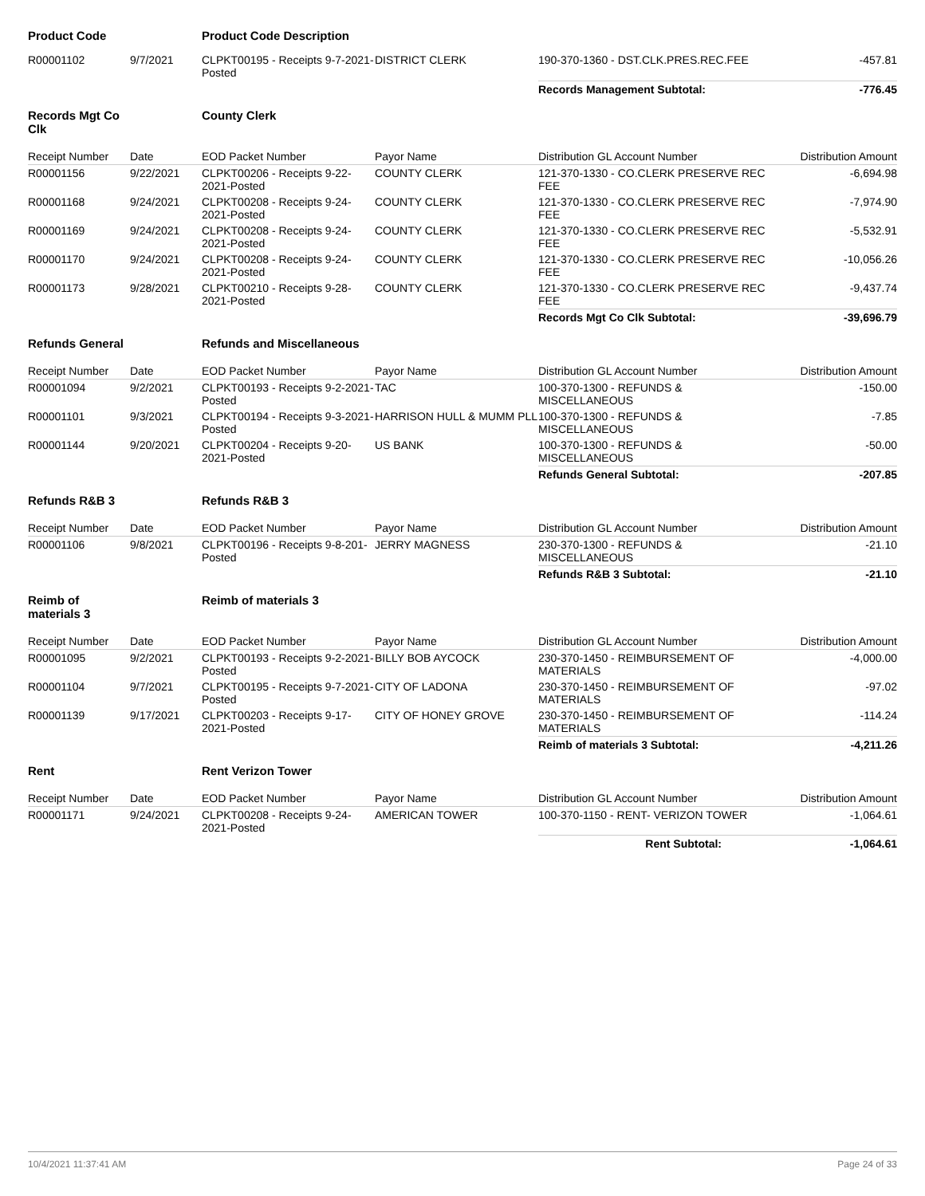| Product Code | | Product Code Description | | | |
| R00001102 | 9/7/2021 | CLPKT00195 - Receipts 9-7-2021-Posted | DISTRICT CLERK | 190-370-1360 - DST.CLK.PRES.REC.FEE | -457.81 |
| | | | | Records Management Subtotal: | -776.45 |
| Records Mgt Co Clk | | County Clerk | | | |
| Receipt Number | Date | EOD Packet Number | Payor Name | Distribution GL Account Number | Distribution Amount |
| R00001156 | 9/22/2021 | CLPKT00206 - Receipts 9-22-2021-Posted | COUNTY CLERK | 121-370-1330 - CO.CLERK PRESERVE REC FEE | -6,694.98 |
| R00001168 | 9/24/2021 | CLPKT00208 - Receipts 9-24-2021-Posted | COUNTY CLERK | 121-370-1330 - CO.CLERK PRESERVE REC FEE | -7,974.90 |
| R00001169 | 9/24/2021 | CLPKT00208 - Receipts 9-24-2021-Posted | COUNTY CLERK | 121-370-1330 - CO.CLERK PRESERVE REC FEE | -5,532.91 |
| R00001170 | 9/24/2021 | CLPKT00208 - Receipts 9-24-2021-Posted | COUNTY CLERK | 121-370-1330 - CO.CLERK PRESERVE REC FEE | -10,056.26 |
| R00001173 | 9/28/2021 | CLPKT00210 - Receipts 9-28-2021-Posted | COUNTY CLERK | 121-370-1330 - CO.CLERK PRESERVE REC FEE | -9,437.74 |
| | | | | Records Mgt Co Clk Subtotal: | -39,696.79 |
| Refunds General | | Refunds and Miscellaneous | | | |
| Receipt Number | Date | EOD Packet Number | Payor Name | Distribution GL Account Number | Distribution Amount |
| R00001094 | 9/2/2021 | CLPKT00193 - Receipts 9-2-2021-Posted | TAC | 100-370-1300 - REFUNDS & MISCELLANEOUS | -150.00 |
| R00001101 | 9/3/2021 | CLPKT00194 - Receipts 9-3-2021-Posted | HARRISON HULL & MUMM PLL | 100-370-1300 - REFUNDS & MISCELLANEOUS | -7.85 |
| R00001144 | 9/20/2021 | CLPKT00204 - Receipts 9-20-2021-Posted | US BANK | 100-370-1300 - REFUNDS & MISCELLANEOUS | -50.00 |
| | | | | Refunds General Subtotal: | -207.85 |
| Refunds R&B 3 | | Refunds R&B 3 | | | |
| Receipt Number | Date | EOD Packet Number | Payor Name | Distribution GL Account Number | Distribution Amount |
| R00001106 | 9/8/2021 | CLPKT00196 - Receipts 9-8-201-Posted | JERRY MAGNESS | 230-370-1300 - REFUNDS & MISCELLANEOUS | -21.10 |
| | | | | Refunds R&B 3 Subtotal: | -21.10 |
| Reimb of materials 3 | | Reimb of materials 3 | | | |
| Receipt Number | Date | EOD Packet Number | Payor Name | Distribution GL Account Number | Distribution Amount |
| R00001095 | 9/2/2021 | CLPKT00193 - Receipts 9-2-2021-Posted | BILLY BOB AYCOCK | 230-370-1450 - REIMBURSEMENT OF MATERIALS | -4,000.00 |
| R00001104 | 9/7/2021 | CLPKT00195 - Receipts 9-7-2021-Posted | CITY OF LADONA | 230-370-1450 - REIMBURSEMENT OF MATERIALS | -97.02 |
| R00001139 | 9/17/2021 | CLPKT00203 - Receipts 9-17-2021-Posted | CITY OF HONEY GROVE | 230-370-1450 - REIMBURSEMENT OF MATERIALS | -114.24 |
| | | | | Reimb of materials 3 Subtotal: | -4,211.26 |
| Rent | | Rent Verizon Tower | | | |
| Receipt Number | Date | EOD Packet Number | Payor Name | Distribution GL Account Number | Distribution Amount |
| R00001171 | 9/24/2021 | CLPKT00208 - Receipts 9-24-2021-Posted | AMERICAN TOWER | 100-370-1150 - RENT- VERIZON TOWER | -1,064.61 |
| | | | | Rent Subtotal: | -1,064.61 |
10/4/2021 11:37:41 AM Page 24 of 33